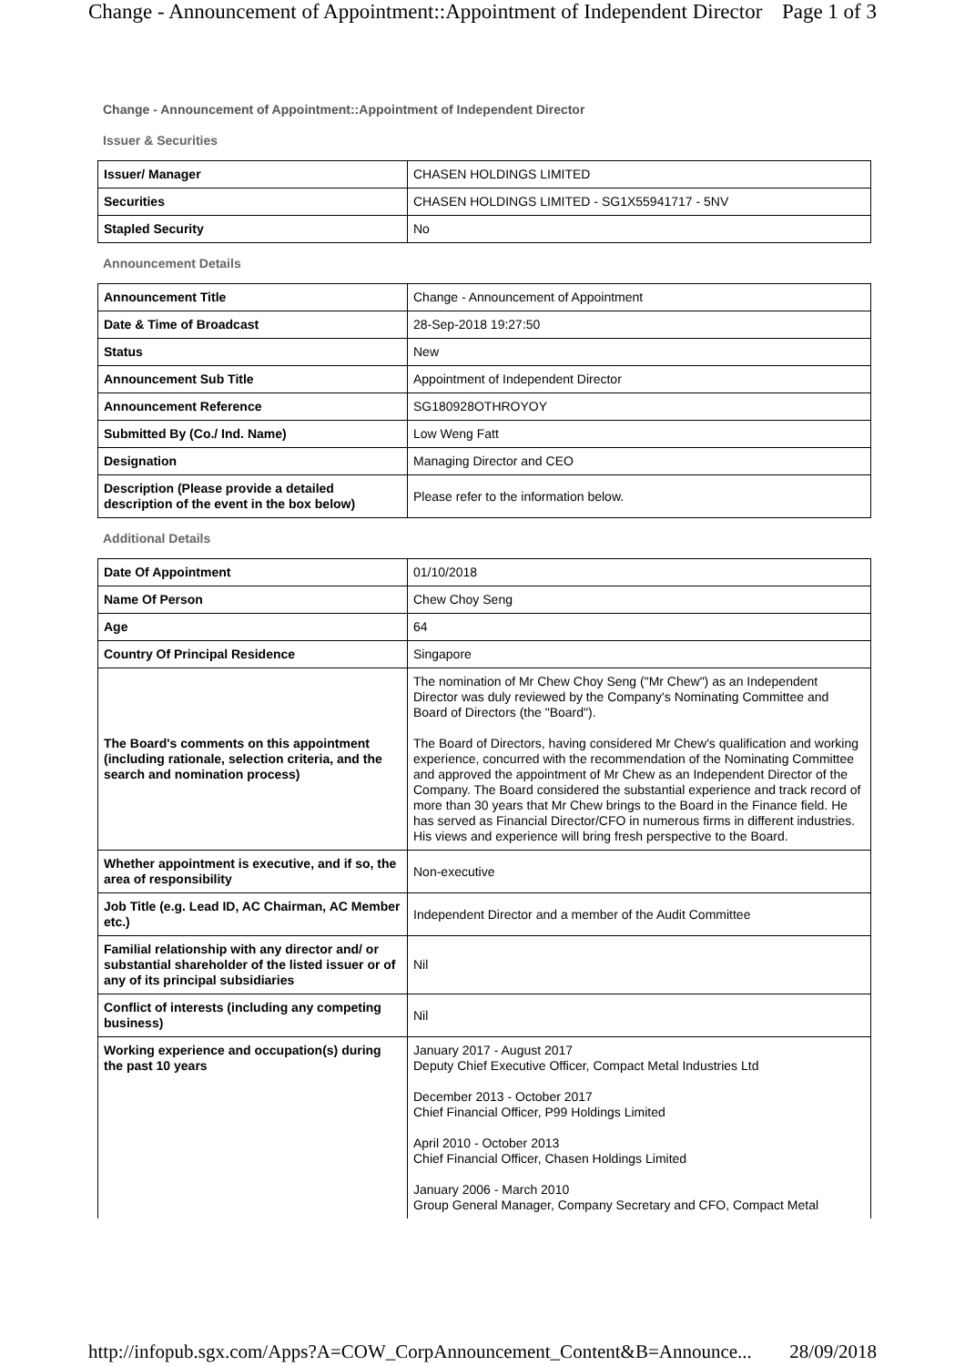Change - Announcement of Appointment::Appointment of Independent Director Page 1 of 3
Change - Announcement of Appointment::Appointment of Independent Director
Issuer & Securities
| Issuer/ Manager | CHASEN HOLDINGS LIMITED |
| Securities | CHASEN HOLDINGS LIMITED - SG1X55941717 - 5NV |
| Stapled Security | No |
Announcement Details
| Announcement Title | Change - Announcement of Appointment |
| Date & Time of Broadcast | 28-Sep-2018 19:27:50 |
| Status | New |
| Announcement Sub Title | Appointment of Independent Director |
| Announcement Reference | SG180928OTHROYOY |
| Submitted By (Co./ Ind. Name) | Low Weng Fatt |
| Designation | Managing Director and CEO |
| Description (Please provide a detailed description of the event in the box below) | Please refer to the information below. |
Additional Details
| Date Of Appointment | 01/10/2018 |
| Name Of Person | Chew Choy Seng |
| Age | 64 |
| Country Of Principal Residence | Singapore |
| The Board's comments on this appointment (including rationale, selection criteria, and the search and nomination process) | The nomination of Mr Chew Choy Seng ("Mr Chew") as an Independent Director was duly reviewed by the Company's Nominating Committee and Board of Directors (the "Board"). The Board of Directors, having considered Mr Chew's qualification and working experience, concurred with the recommendation of the Nominating Committee and approved the appointment of Mr Chew as an Independent Director of the Company. The Board considered the substantial experience and track record of more than 30 years that Mr Chew brings to the Board in the Finance field. He has served as Financial Director/CFO in numerous firms in different industries. His views and experience will bring fresh perspective to the Board. |
| Whether appointment is executive, and if so, the area of responsibility | Non-executive |
| Job Title (e.g. Lead ID, AC Chairman, AC Member etc.) | Independent Director and a member of the Audit Committee |
| Familial relationship with any director and/ or substantial shareholder of the listed issuer or of any of its principal subsidiaries | Nil |
| Conflict of interests (including any competing business) | Nil |
| Working experience and occupation(s) during the past 10 years | January 2017 - August 2017 Deputy Chief Executive Officer, Compact Metal Industries Ltd December 2013 - October 2017 Chief Financial Officer, P99 Holdings Limited April 2010 - October 2013 Chief Financial Officer, Chasen Holdings Limited January 2006 - March 2010 Group General Manager, Company Secretary and CFO, Compact Metal |
http://infopub.sgx.com/Apps?A=COW_CorpAnnouncement_Content&B=Announce... 28/09/2018